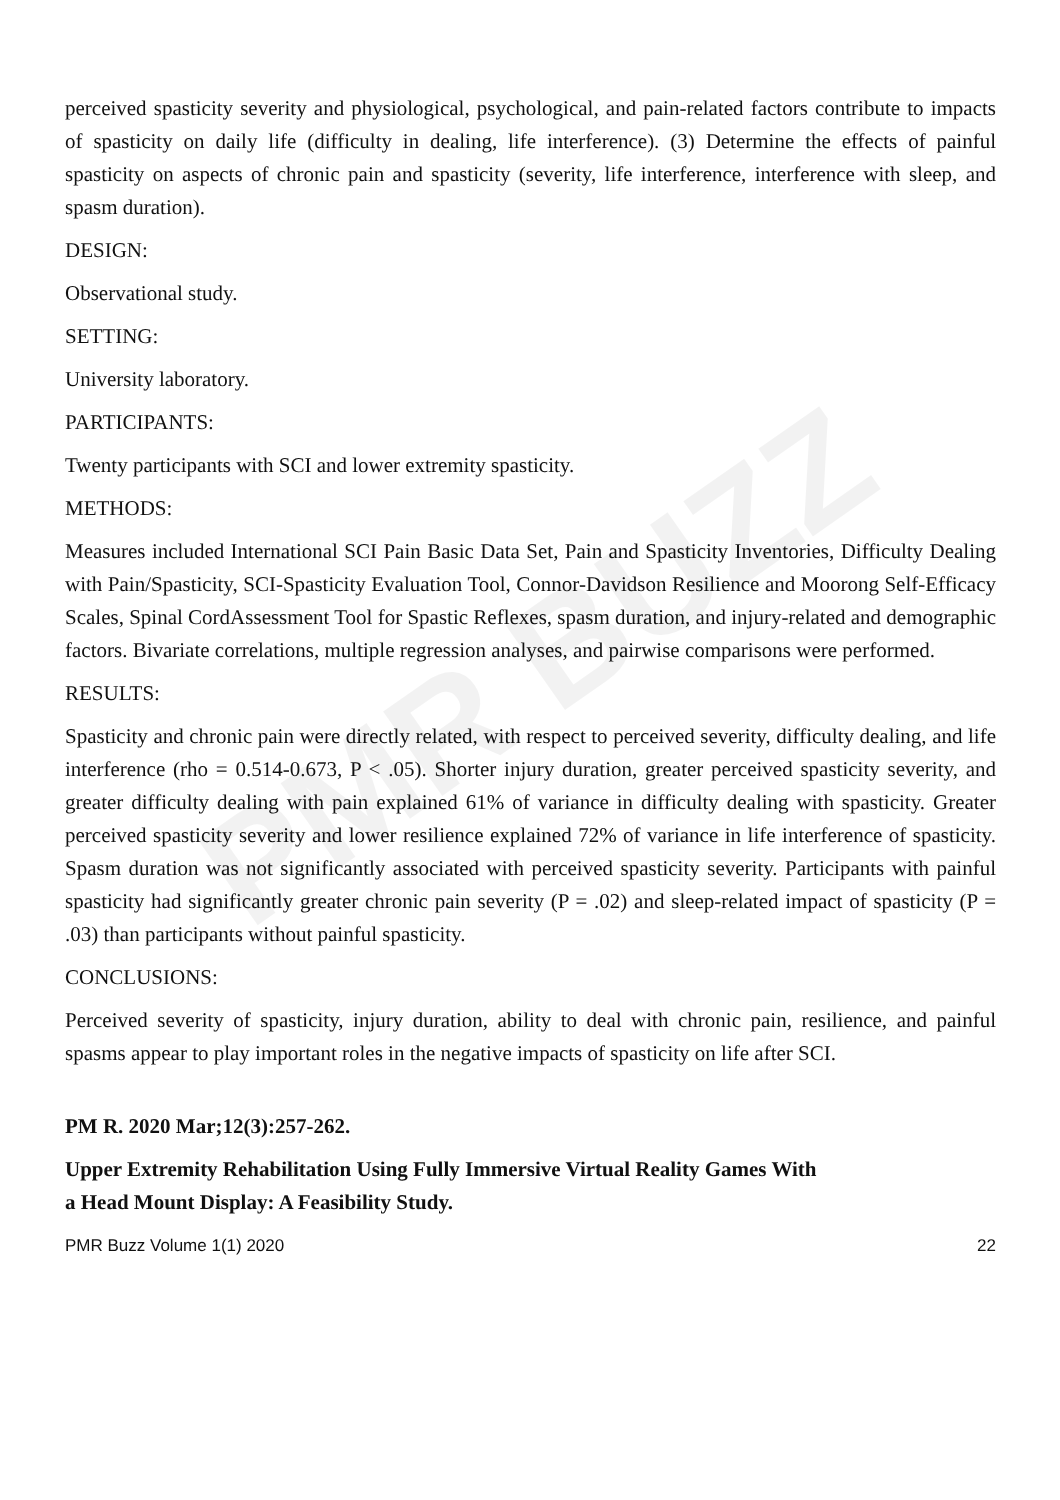PMR BUZZ
perceived spasticity severity and physiological, psychological, and pain-related factors contribute to impacts of spasticity on daily life (difficulty in dealing, life interference). (3) Determine the effects of painful spasticity on aspects of chronic pain and spasticity (severity, life interference, interference with sleep, and spasm duration).
DESIGN:
Observational study.
SETTING:
University laboratory.
PARTICIPANTS:
Twenty participants with SCI and lower extremity spasticity.
METHODS:
Measures included International SCI Pain Basic Data Set, Pain and Spasticity Inventories, Difficulty Dealing with Pain/Spasticity, SCI-Spasticity Evaluation Tool, Connor-Davidson Resilience and Moorong Self-Efficacy Scales, Spinal CordAssessment Tool for Spastic Reflexes, spasm duration, and injury-related and demographic factors. Bivariate correlations, multiple regression analyses, and pairwise comparisons were performed.
RESULTS:
Spasticity and chronic pain were directly related, with respect to perceived severity, difficulty dealing, and life interference (rho = 0.514-0.673, P < .05). Shorter injury duration, greater perceived spasticity severity, and greater difficulty dealing with pain explained 61% of variance in difficulty dealing with spasticity. Greater perceived spasticity severity and lower resilience explained 72% of variance in life interference of spasticity. Spasm duration was not significantly associated with perceived spasticity severity. Participants with painful spasticity had significantly greater chronic pain severity (P = .02) and sleep-related impact of spasticity (P = .03) than participants without painful spasticity.
CONCLUSIONS:
Perceived severity of spasticity, injury duration, ability to deal with chronic pain, resilience, and painful spasms appear to play important roles in the negative impacts of spasticity on life after SCI.
PM R. 2020 Mar;12(3):257-262.
Upper Extremity Rehabilitation Using Fully Immersive Virtual Reality Games With
a Head Mount Display: A Feasibility Study.
PMR Buzz Volume 1(1) 2020 22